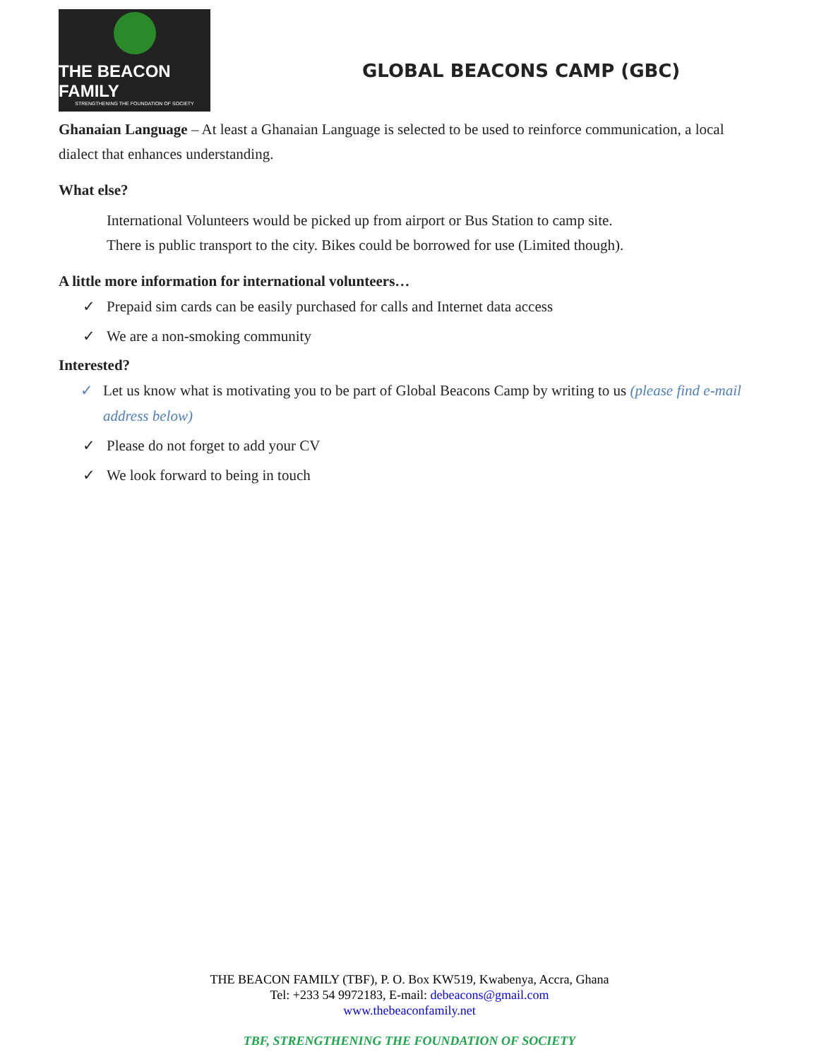THE BEACON FAMILY
STRENGTHENING THE FOUNDATION OF SOCIETY
GLOBAL BEACONS CAMP (GBC)
Ghanaian Language – At least a Ghanaian Language is selected to be used to reinforce communication, a local dialect that enhances understanding.
What else?
International Volunteers would be picked up from airport or Bus Station to camp site.
There is public transport to the city. Bikes could be borrowed for use (Limited though).
A little more information for international volunteers…
✓ Prepaid sim cards can be easily purchased for calls and Internet data access
✓ We are a non-smoking community
Interested?
✓ Let us know what is motivating you to be part of Global Beacons Camp by writing to us (please find e-mail address below)
✓ Please do not forget to add your CV
✓ We look forward to being in touch
THE BEACON FAMILY (TBF), P. O. Box KW519, Kwabenya, Accra, Ghana
Tel: +233 54 9972183, E-mail: debeacons@gmail.com
www.thebeaconfamily.net
TBF, STRENGTHENING THE FOUNDATION OF SOCIETY